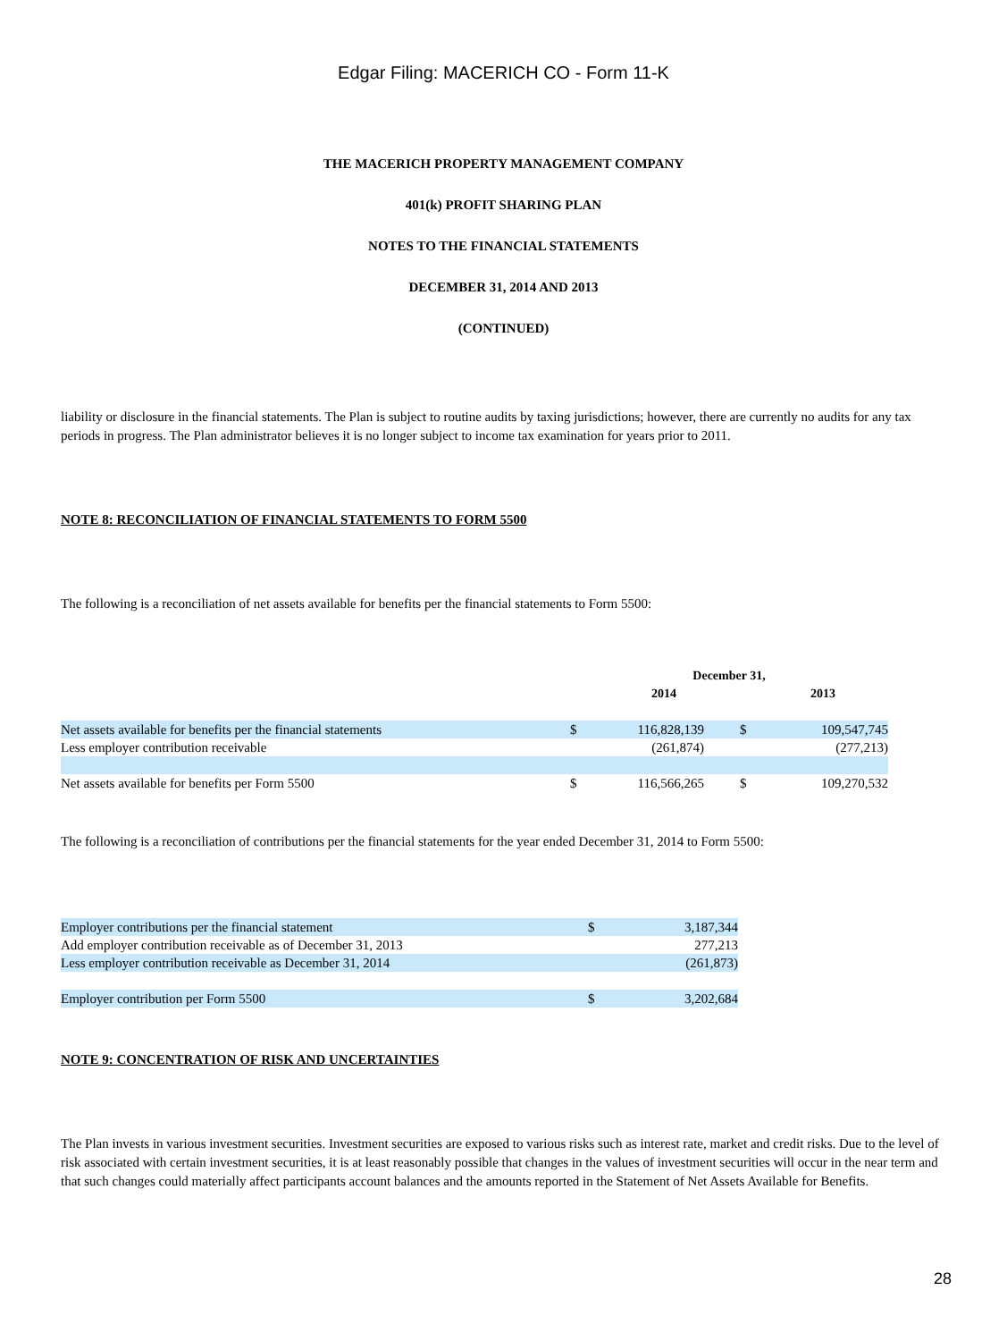Edgar Filing: MACERICH CO - Form 11-K
THE MACERICH PROPERTY MANAGEMENT COMPANY
401(k) PROFIT SHARING PLAN
NOTES TO THE FINANCIAL STATEMENTS
DECEMBER 31, 2014 AND 2013
(CONTINUED)
liability or disclosure in the financial statements. The Plan is subject to routine audits by taxing jurisdictions; however, there are currently no audits for any tax periods in progress. The Plan administrator believes it is no longer subject to income tax examination for years prior to 2011.
NOTE 8: RECONCILIATION OF FINANCIAL STATEMENTS TO FORM 5500
The following is a reconciliation of net assets available for benefits per the financial statements to Form 5500:
| | December 31, | | | |
| --- | --- | --- | --- | --- |
| | | 2014 | | 2013 |
| Net assets available for benefits per the financial statements | $ | 116,828,139 | $ | 109,547,745 |
| Less employer contribution receivable | | (261,874) | | (277,213) |
| Net assets available for benefits per Form 5500 | $ | 116,566,265 | $ | 109,270,532 |
The following is a reconciliation of contributions per the financial statements for the year ended December 31, 2014 to Form 5500:
| Employer contributions per the financial statement | $ | 3,187,344 |
| Add employer contribution receivable as of December 31, 2013 | | 277,213 |
| Less employer contribution receivable as December 31, 2014 | | (261,873) |
| Employer contribution per Form 5500 | $ | 3,202,684 |
NOTE 9: CONCENTRATION OF RISK AND UNCERTAINTIES
The Plan invests in various investment securities. Investment securities are exposed to various risks such as interest rate, market and credit risks. Due to the level of risk associated with certain investment securities, it is at least reasonably possible that changes in the values of investment securities will occur in the near term and that such changes could materially affect participants account balances and the amounts reported in the Statement of Net Assets Available for Benefits.
28